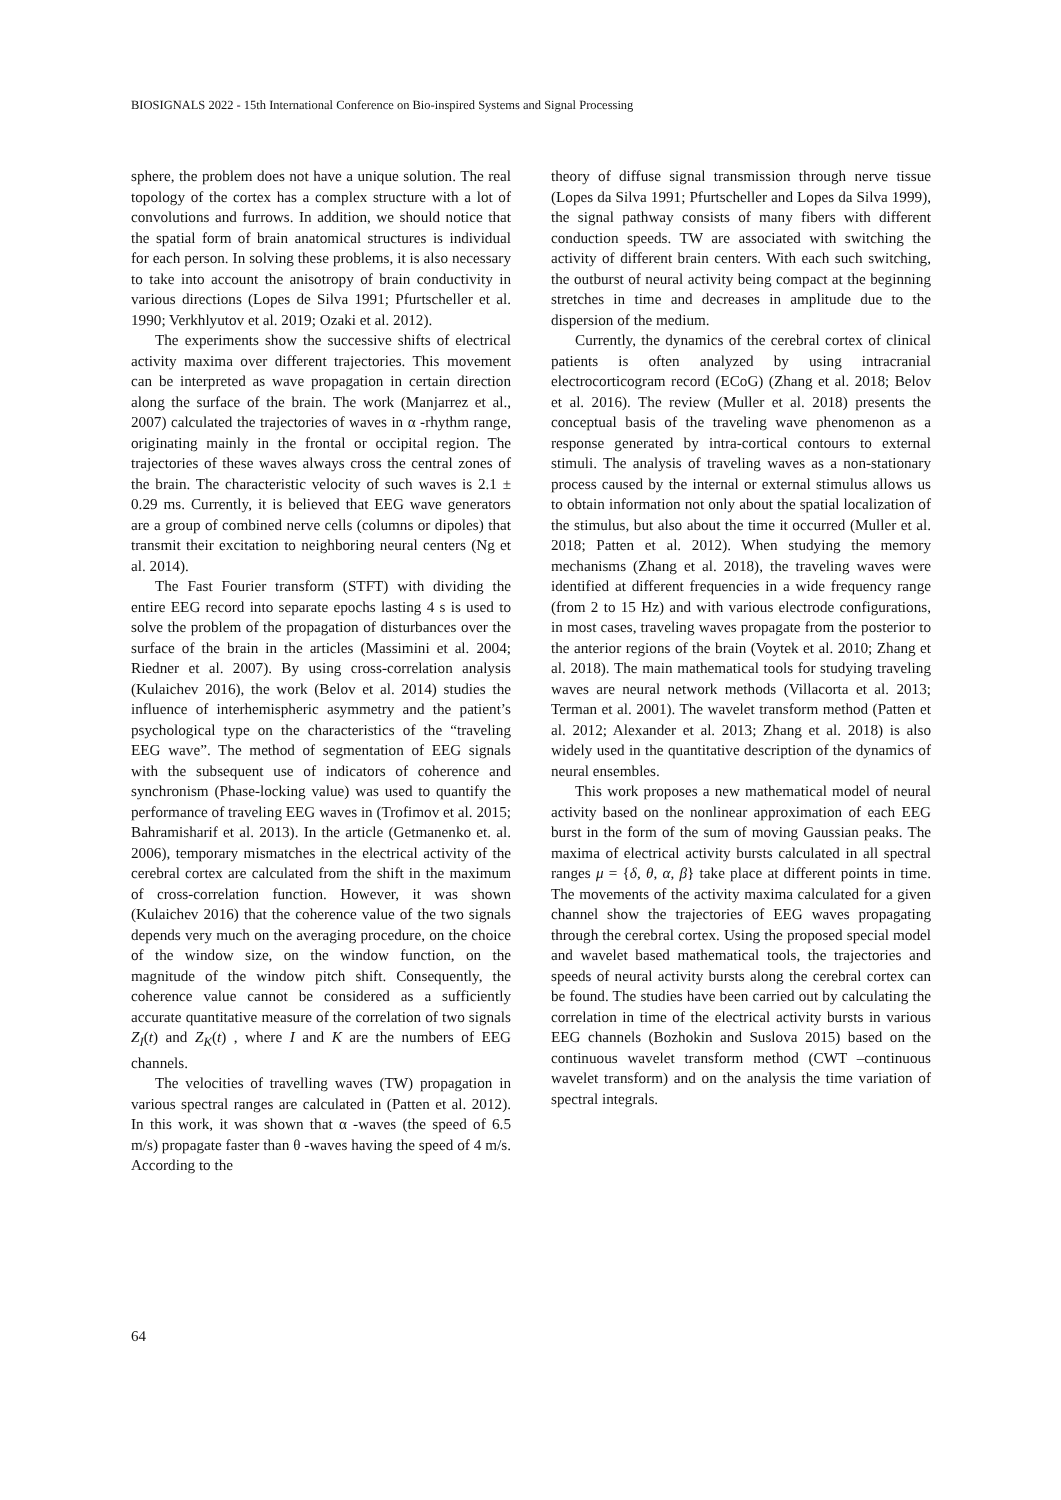BIOSIGNALS 2022 - 15th International Conference on Bio-inspired Systems and Signal Processing
sphere, the problem does not have a unique solution. The real topology of the cortex has a complex structure with a lot of convolutions and furrows. In addition, we should notice that the spatial form of brain anatomical structures is individual for each person. In solving these problems, it is also necessary to take into account the anisotropy of brain conductivity in various directions (Lopes de Silva 1991; Pfurtscheller et al. 1990; Verkhlyutov et al. 2019; Ozaki et al. 2012).
The experiments show the successive shifts of electrical activity maxima over different trajectories. This movement can be interpreted as wave propagation in certain direction along the surface of the brain. The work (Manjarrez et al., 2007) calculated the trajectories of waves in α -rhythm range, originating mainly in the frontal or occipital region. The trajectories of these waves always cross the central zones of the brain. The characteristic velocity of such waves is 2.1 ± 0.29 ms. Currently, it is believed that EEG wave generators are a group of combined nerve cells (columns or dipoles) that transmit their excitation to neighboring neural centers (Ng et al. 2014).
The Fast Fourier transform (STFT) with dividing the entire EEG record into separate epochs lasting 4 s is used to solve the problem of the propagation of disturbances over the surface of the brain in the articles (Massimini et al. 2004; Riedner et al. 2007). By using cross-correlation analysis (Kulaichev 2016), the work (Belov et al. 2014) studies the influence of interhemispheric asymmetry and the patient’s psychological type on the characteristics of the “traveling EEG wave”. The method of segmentation of EEG signals with the subsequent use of indicators of coherence and synchronism (Phase-locking value) was used to quantify the performance of traveling EEG waves in (Trofimov et al. 2015; Bahramisharif et al. 2013). In the article (Getmanenko et. al. 2006), temporary mismatches in the electrical activity of the cerebral cortex are calculated from the shift in the maximum of cross-correlation function. However, it was shown (Kulaichev 2016) that the coherence value of the two signals depends very much on the averaging procedure, on the choice of the window size, on the window function, on the magnitude of the window pitch shift. Consequently, the coherence value cannot be considered as a sufficiently accurate quantitative measure of the correlation of two signals Z<sub>I</sub>(t) and Z<sub>K</sub>(t) , where I and K are the numbers of EEG channels.
The velocities of travelling waves (TW) propagation in various spectral ranges are calculated in (Patten et al. 2012). In this work, it was shown that α -waves (the speed of 6.5 m/s) propagate faster than θ -waves having the speed of 4 m/s. According to the
theory of diffuse signal transmission through nerve tissue (Lopes da Silva 1991; Pfurtscheller and Lopes da Silva 1999), the signal pathway consists of many fibers with different conduction speeds. TW are associated with switching the activity of different brain centers. With each such switching, the outburst of neural activity being compact at the beginning stretches in time and decreases in amplitude due to the dispersion of the medium.
Currently, the dynamics of the cerebral cortex of clinical patients is often analyzed by using intracranial electrocorticogram record (ECoG) (Zhang et al. 2018; Belov et al. 2016). The review (Muller et al. 2018) presents the conceptual basis of the traveling wave phenomenon as a response generated by intra-cortical contours to external stimuli. The analysis of traveling waves as a non-stationary process caused by the internal or external stimulus allows us to obtain information not only about the spatial localization of the stimulus, but also about the time it occurred (Muller et al. 2018; Patten et al. 2012). When studying the memory mechanisms (Zhang et al. 2018), the traveling waves were identified at different frequencies in a wide frequency range (from 2 to 15 Hz) and with various electrode configurations, in most cases, traveling waves propagate from the posterior to the anterior regions of the brain (Voytek et al. 2010; Zhang et al. 2018). The main mathematical tools for studying traveling waves are neural network methods (Villacorta et al. 2013; Terman et al. 2001). The wavelet transform method (Patten et al. 2012; Alexander et al. 2013; Zhang et al. 2018) is also widely used in the quantitative description of the dynamics of neural ensembles.
This work proposes a new mathematical model of neural activity based on the nonlinear approximation of each EEG burst in the form of the sum of moving Gaussian peaks. The maxima of electrical activity bursts calculated in all spectral ranges μ = {δ, θ, α, β} take place at different points in time. The movements of the activity maxima calculated for a given channel show the trajectories of EEG waves propagating through the cerebral cortex. Using the proposed special model and wavelet based mathematical tools, the trajectories and speeds of neural activity bursts along the cerebral cortex can be found. The studies have been carried out by calculating the correlation in time of the electrical activity bursts in various EEG channels (Bozhokin and Suslova 2015) based on the continuous wavelet transform method (CWT –continuous wavelet transform) and on the analysis the time variation of spectral integrals.
64